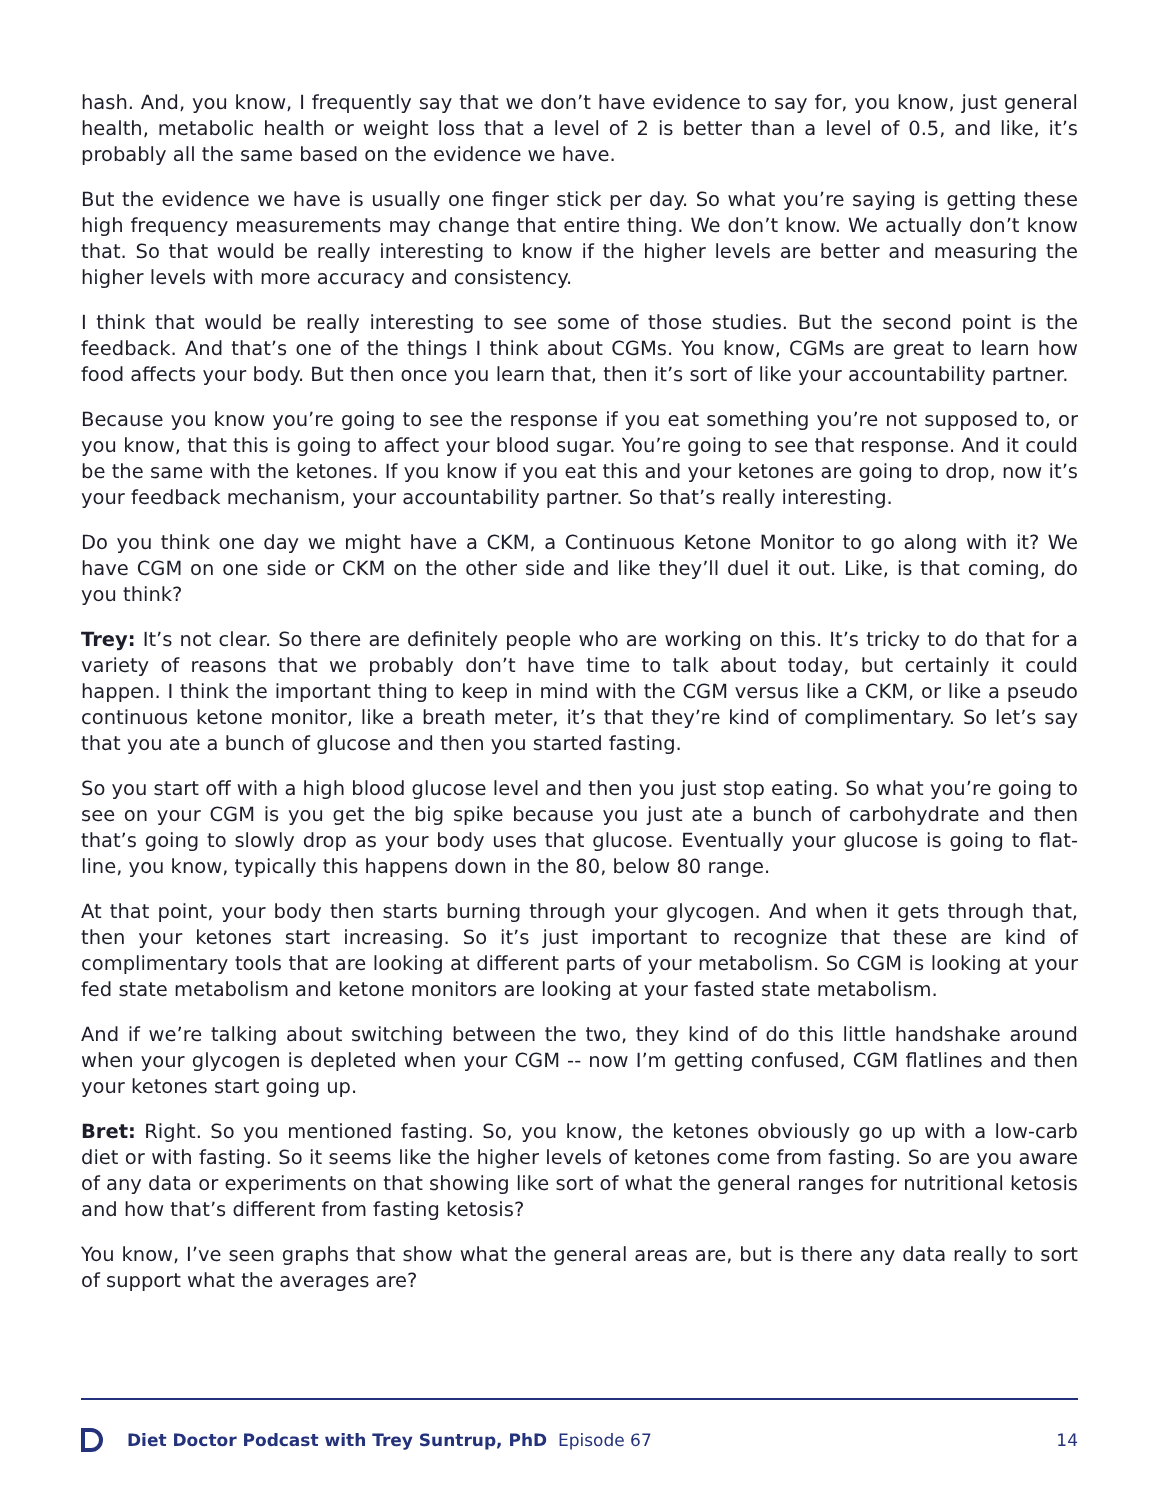hash. And, you know, I frequently say that we don’t have evidence to say for, you know, just general health, metabolic health or weight loss that a level of 2 is better than a level of 0.5, and like, it’s probably all the same based on the evidence we have.
But the evidence we have is usually one finger stick per day. So what you’re saying is getting these high frequency measurements may change that entire thing. We don’t know. We actually don’t know that. So that would be really interesting to know if the higher levels are better and measuring the higher levels with more accuracy and consistency.
I think that would be really interesting to see some of those studies. But the second point is the feedback. And that’s one of the things I think about CGMs. You know, CGMs are great to learn how food affects your body. But then once you learn that, then it’s sort of like your accountability partner.
Because you know you’re going to see the response if you eat something you’re not supposed to, or you know, that this is going to affect your blood sugar. You’re going to see that response. And it could be the same with the ketones. If you know if you eat this and your ketones are going to drop, now it’s your feedback mechanism, your accountability partner. So that’s really interesting.
Do you think one day we might have a CKM, a Continuous Ketone Monitor to go along with it? We have CGM on one side or CKM on the other side and like they’ll duel it out. Like, is that coming, do you think?
Trey: It’s not clear. So there are definitely people who are working on this. It’s tricky to do that for a variety of reasons that we probably don’t have time to talk about today, but certainly it could happen. I think the important thing to keep in mind with the CGM versus like a CKM, or like a pseudo continuous ketone monitor, like a breath meter, it’s that they’re kind of complimentary. So let’s say that you ate a bunch of glucose and then you started fasting.
So you start off with a high blood glucose level and then you just stop eating. So what you’re going to see on your CGM is you get the big spike because you just ate a bunch of carbohydrate and then that’s going to slowly drop as your body uses that glucose. Eventually your glucose is going to flat-line, you know, typically this happens down in the 80, below 80 range.
At that point, your body then starts burning through your glycogen. And when it gets through that, then your ketones start increasing. So it’s just important to recognize that these are kind of complimentary tools that are looking at different parts of your metabolism. So CGM is looking at your fed state metabolism and ketone monitors are looking at your fasted state metabolism.
And if we’re talking about switching between the two, they kind of do this little handshake around when your glycogen is depleted when your CGM -- now I’m getting confused, CGM flatlines and then your ketones start going up.
Bret: Right. So you mentioned fasting. So, you know, the ketones obviously go up with a low-carb diet or with fasting. So it seems like the higher levels of ketones come from fasting. So are you aware of any data or experiments on that showing like sort of what the general ranges for nutritional ketosis and how that’s different from fasting ketosis?
You know, I’ve seen graphs that show what the general areas are, but is there any data really to sort of support what the averages are?
Diet Doctor Podcast with Trey Suntrup, PhD Episode 67 14